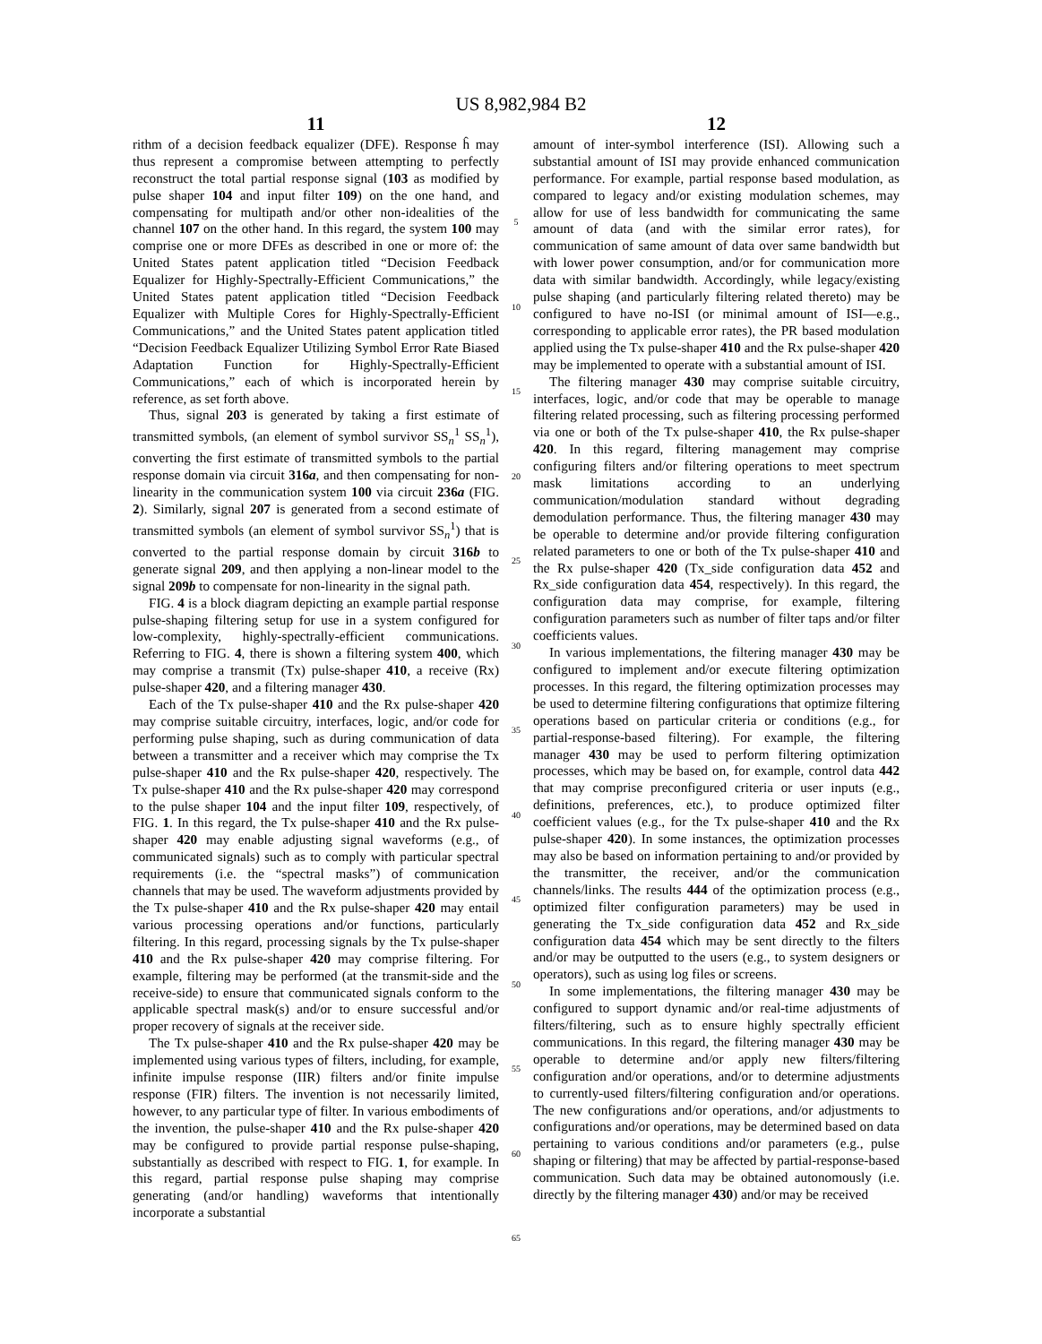US 8,982,984 B2
11
rithm of a decision feedback equalizer (DFE). Response ĥ may thus represent a compromise between attempting to perfectly reconstruct the total partial response signal (103 as modified by pulse shaper 104 and input filter 109) on the one hand, and compensating for multipath and/or other non-idealities of the channel 107 on the other hand. In this regard, the system 100 may comprise one or more DFEs as described in one or more of: the United States patent application titled “Decision Feedback Equalizer for Highly-Spectrally-Efficient Communications,” the United States patent application titled “Decision Feedback Equalizer with Multiple Cores for Highly-Spectrally-Efficient Communications,” and the United States patent application titled “Decision Feedback Equalizer Utilizing Symbol Error Rate Biased Adaptation Function for Highly-Spectrally-Efficient Communications,” each of which is incorporated herein by reference, as set forth above.
Thus, signal 203 is generated by taking a first estimate of transmitted symbols, (an element of symbol survivor SS<sub>n</sub><sup>1</sup> SS<sub>n</sub><sup>1</sup>), converting the first estimate of transmitted symbols to the partial response domain via circuit 316a, and then compensating for non-linearity in the communication system 100 via circuit 236a (FIG. 2). Similarly, signal 207 is generated from a second estimate of transmitted symbols (an element of symbol survivor SS<sub>n</sub><sup>1</sup>) that is converted to the partial response domain by circuit 316b to generate signal 209, and then applying a non-linear model to the signal 209b to compensate for non-linearity in the signal path.
FIG. 4 is a block diagram depicting an example partial response pulse-shaping filtering setup for use in a system configured for low-complexity, highly-spectrally-efficient communications. Referring to FIG. 4, there is shown a filtering system 400, which may comprise a transmit (Tx) pulse-shaper 410, a receive (Rx) pulse-shaper 420, and a filtering manager 430.
Each of the Tx pulse-shaper 410 and the Rx pulse-shaper 420 may comprise suitable circuitry, interfaces, logic, and/or code for performing pulse shaping, such as during communication of data between a transmitter and a receiver which may comprise the Tx pulse-shaper 410 and the Rx pulse-shaper 420, respectively. The Tx pulse-shaper 410 and the Rx pulse-shaper 420 may correspond to the pulse shaper 104 and the input filter 109, respectively, of FIG. 1. In this regard, the Tx pulse-shaper 410 and the Rx pulse-shaper 420 may enable adjusting signal waveforms (e.g., of communicated signals) such as to comply with particular spectral requirements (i.e. the “spectral masks”) of communication channels that may be used. The waveform adjustments provided by the Tx pulse-shaper 410 and the Rx pulse-shaper 420 may entail various processing operations and/or functions, particularly filtering. In this regard, processing signals by the Tx pulse-shaper 410 and the Rx pulse-shaper 420 may comprise filtering. For example, filtering may be performed (at the transmit-side and the receive-side) to ensure that communicated signals conform to the applicable spectral mask(s) and/or to ensure successful and/or proper recovery of signals at the receiver side.
The Tx pulse-shaper 410 and the Rx pulse-shaper 420 may be implemented using various types of filters, including, for example, infinite impulse response (IIR) filters and/or finite impulse response (FIR) filters. The invention is not necessarily limited, however, to any particular type of filter. In various embodiments of the invention, the pulse-shaper 410 and the Rx pulse-shaper 420 may be configured to provide partial response pulse-shaping, substantially as described with respect to FIG. 1, for example. In this regard, partial response pulse shaping may comprise generating (and/or handling) waveforms that intentionally incorporate a substantial
5
10
15
20
25
30
35
40
45
50
55
60
65
12
amount of inter-symbol interference (ISI). Allowing such a substantial amount of ISI may provide enhanced communication performance. For example, partial response based modulation, as compared to legacy and/or existing modulation schemes, may allow for use of less bandwidth for communicating the same amount of data (and with the similar error rates), for communication of same amount of data over same bandwidth but with lower power consumption, and/or for communication more data with similar bandwidth. Accordingly, while legacy/existing pulse shaping (and particularly filtering related thereto) may be configured to have no-ISI (or minimal amount of ISI—e.g., corresponding to applicable error rates), the PR based modulation applied using the Tx pulse-shaper 410 and the Rx pulse-shaper 420 may be implemented to operate with a substantial amount of ISI.
The filtering manager 430 may comprise suitable circuitry, interfaces, logic, and/or code that may be operable to manage filtering related processing, such as filtering processing performed via one or both of the Tx pulse-shaper 410, the Rx pulse-shaper 420. In this regard, filtering management may comprise configuring filters and/or filtering operations to meet spectrum mask limitations according to an underlying communication/modulation standard without degrading demodulation performance. Thus, the filtering manager 430 may be operable to determine and/or provide filtering configuration related parameters to one or both of the Tx pulse-shaper 410 and the Rx pulse-shaper 420 (Tx_side configuration data 452 and Rx_side configuration data 454, respectively). In this regard, the configuration data may comprise, for example, filtering configuration parameters such as number of filter taps and/or filter coefficients values.
In various implementations, the filtering manager 430 may be configured to implement and/or execute filtering optimization processes. In this regard, the filtering optimization processes may be used to determine filtering configurations that optimize filtering operations based on particular criteria or conditions (e.g., for partial-response-based filtering). For example, the filtering manager 430 may be used to perform filtering optimization processes, which may be based on, for example, control data 442 that may comprise preconfigured criteria or user inputs (e.g., definitions, preferences, etc.), to produce optimized filter coefficient values (e.g., for the Tx pulse-shaper 410 and the Rx pulse-shaper 420). In some instances, the optimization processes may also be based on information pertaining to and/or provided by the transmitter, the receiver, and/or the communication channels/links. The results 444 of the optimization process (e.g., optimized filter configuration parameters) may be used in generating the Tx_side configuration data 452 and Rx_side configuration data 454 which may be sent directly to the filters and/or may be outputted to the users (e.g., to system designers or operators), such as using log files or screens.
In some implementations, the filtering manager 430 may be configured to support dynamic and/or real-time adjustments of filters/filtering, such as to ensure highly spectrally efficient communications. In this regard, the filtering manager 430 may be operable to determine and/or apply new filters/filtering configuration and/or operations, and/or to determine adjustments to currently-used filters/filtering configuration and/or operations. The new configurations and/or operations, and/or adjustments to configurations and/or operations, may be determined based on data pertaining to various conditions and/or parameters (e.g., pulse shaping or filtering) that may be affected by partial-response-based communication. Such data may be obtained autonomously (i.e. directly by the filtering manager 430) and/or may be received